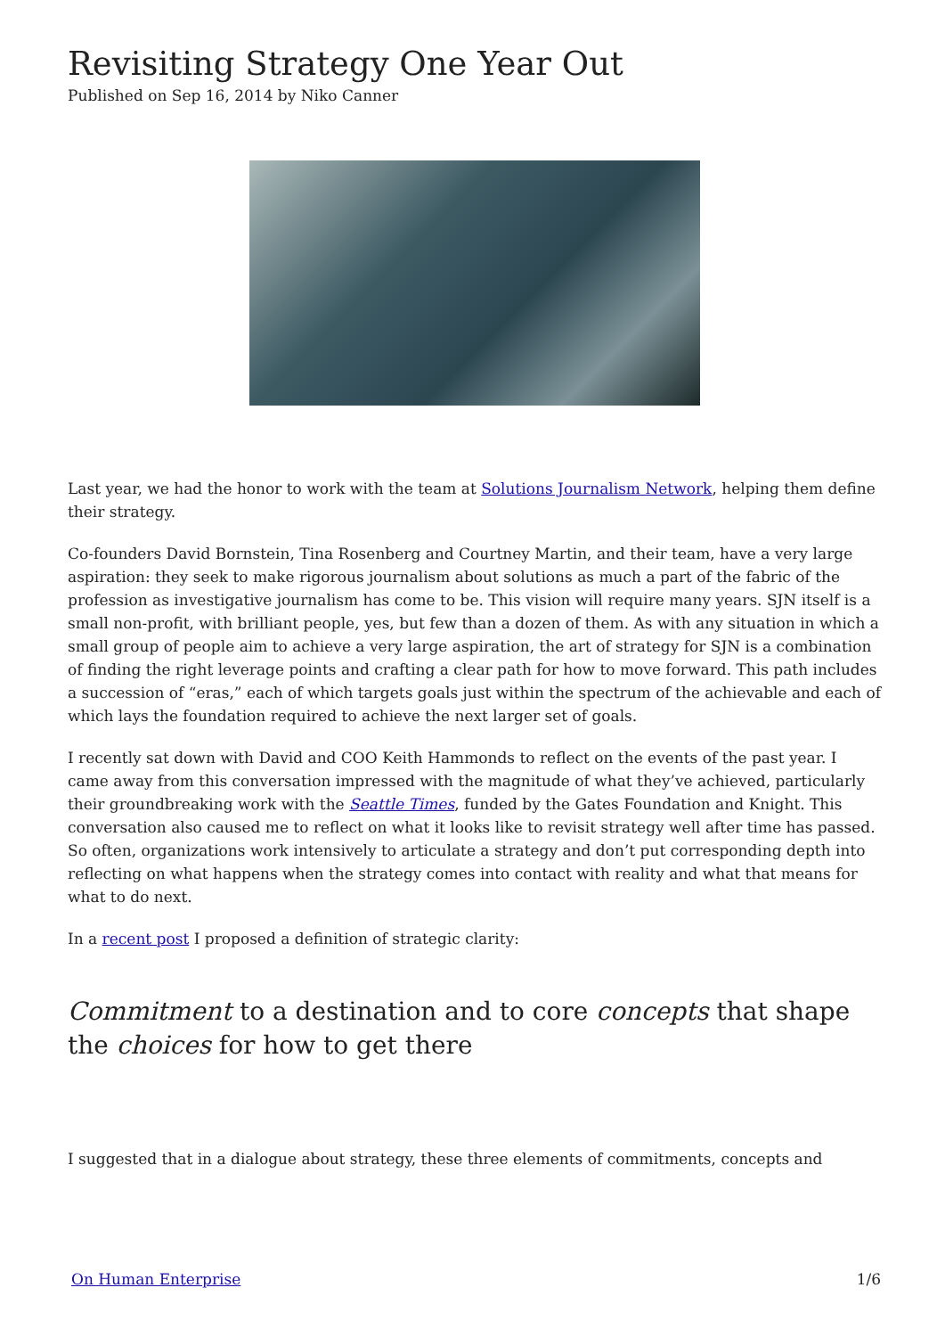Revisiting Strategy One Year Out
Published on Sep 16, 2014 by Niko Canner
Last year, we had the honor to work with the team at Solutions Journalism Network, helping them define their strategy.
Co-founders David Bornstein, Tina Rosenberg and Courtney Martin, and their team, have a very large aspiration: they seek to make rigorous journalism about solutions as much a part of the fabric of the profession as investigative journalism has come to be. This vision will require many years. SJN itself is a small non-profit, with brilliant people, yes, but few than a dozen of them. As with any situation in which a small group of people aim to achieve a very large aspiration, the art of strategy for SJN is a combination of finding the right leverage points and crafting a clear path for how to move forward. This path includes a succession of “eras,” each of which targets goals just within the spectrum of the achievable and each of which lays the foundation required to achieve the next larger set of goals.
I recently sat down with David and COO Keith Hammonds to reflect on the events of the past year. I came away from this conversation impressed with the magnitude of what they’ve achieved, particularly their groundbreaking work with the Seattle Times, funded by the Gates Foundation and Knight. This conversation also caused me to reflect on what it looks like to revisit strategy well after time has passed. So often, organizations work intensively to articulate a strategy and don’t put corresponding depth into reflecting on what happens when the strategy comes into contact with reality and what that means for what to do next.
In a recent post I proposed a definition of strategic clarity:
Commitment to a destination and to core concepts that shape the choices for how to get there
I suggested that in a dialogue about strategy, these three elements of commitments, concepts and
On Human Enterprise 1/6